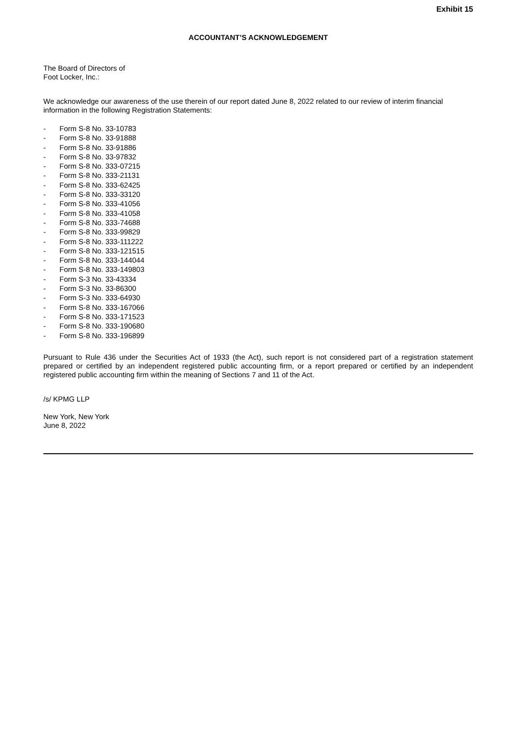Exhibit 15
ACCOUNTANT’S ACKNOWLEDGEMENT
The Board of Directors of
Foot Locker, Inc.:
We acknowledge our awareness of the use therein of our report dated June 8, 2022 related to our review of interim financial information in the following Registration Statements:
- Form S-8 No. 33-10783
- Form S-8 No. 33-91888
- Form S-8 No. 33-91886
- Form S-8 No. 33-97832
- Form S-8 No. 333-07215
- Form S-8 No. 333-21131
- Form S-8 No. 333-62425
- Form S-8 No. 333-33120
- Form S-8 No. 333-41056
- Form S-8 No. 333-41058
- Form S-8 No. 333-74688
- Form S-8 No. 333-99829
- Form S-8 No. 333-111222
- Form S-8 No. 333-121515
- Form S-8 No. 333-144044
- Form S-8 No. 333-149803
- Form S-3 No. 33-43334
- Form S-3 No. 33-86300
- Form S-3 No. 333-64930
- Form S-8 No. 333-167066
- Form S-8 No. 333-171523
- Form S-8 No. 333-190680
- Form S-8 No. 333-196899
Pursuant to Rule 436 under the Securities Act of 1933 (the Act), such report is not considered part of a registration statement prepared or certified by an independent registered public accounting firm, or a report prepared or certified by an independent registered public accounting firm within the meaning of Sections 7 and 11 of the Act.
/s/ KPMG LLP
New York, New York
June 8, 2022